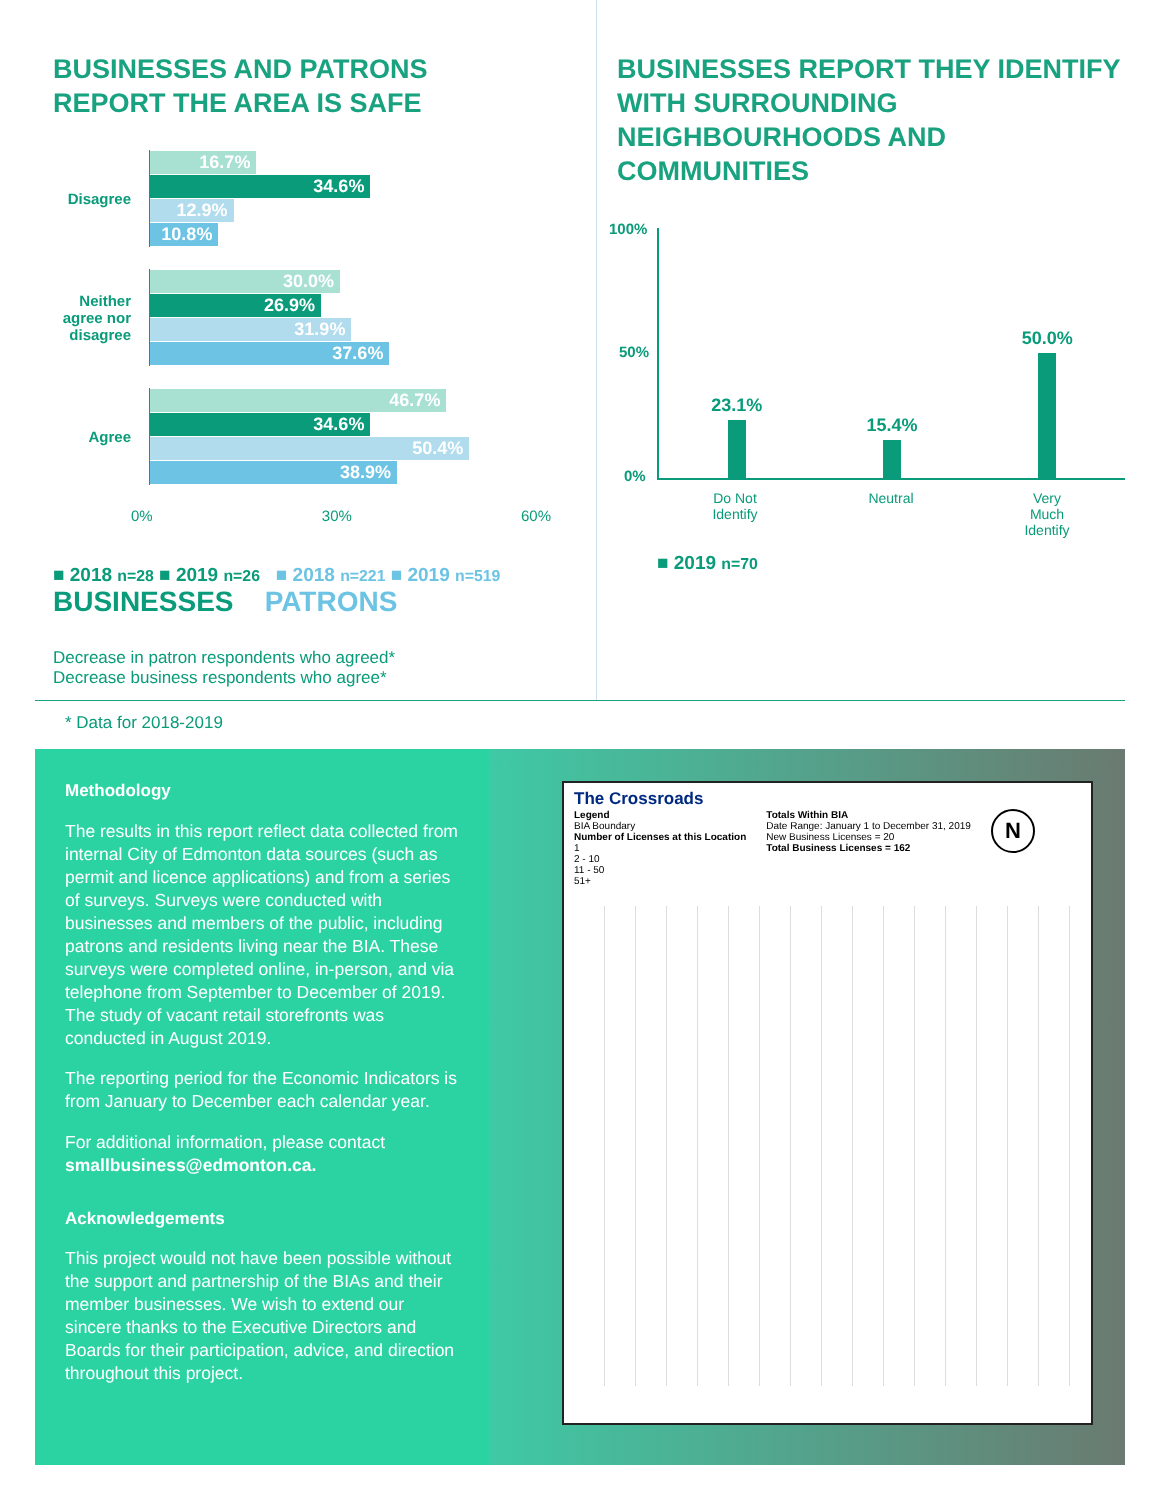BUSINESSES AND PATRONS
REPORT THE AREA IS SAFE
Disagree
16.7%
34.6%
12.9%
10.8%
Neither agree nor disagree
30.0%
26.9%
31.9%
37.6%
Agree
46.7%
34.6%
50.4%
38.9%
0% 30% 60%
■ 2018 n=28 ■ 2019 n=26 ■ 2018 n=221 ■ 2019 n=519
BUSINESSES PATRONS
Decrease in patron respondents who agreed*
Decrease business respondents who agree*
BUSINESSES REPORT THEY IDENTIFY WITH SURROUNDING NEIGHBOURHOODS AND COMMUNITIES
100%
50%
0%
23.1%
15.4%
50.0%
Do Not
Identify Neutral Very
Much
Identify
■ 2019 n=70
* Data for 2018-2019
Methodology
The results in this report reflect data collected from internal City of Edmonton data sources (such as permit and licence applications) and from a series of surveys. Surveys were conducted with businesses and members of the public, including patrons and residents living near the BIA. These surveys were completed online, in-person, and via telephone from September to December of 2019. The study of vacant retail storefronts was conducted in August 2019.
The reporting period for the Economic Indicators is from January to December each calendar year.
For additional information, please contact smallbusiness@edmonton.ca.
Acknowledgements
This project would not have been possible without the support and partnership of the BIAs and their member businesses. We wish to extend our sincere thanks to the Executive Directors and Boards for their participation, advice, and direction throughout this project.
The Crossroads
Legend
BIA Boundary
Number of Licenses at this Location
1
2 - 10
11 - 50
51+
Totals Within BIA
Date Range: January 1 to December 31, 2019
New Business Licenses = 20
Total Business Licenses = 162
N